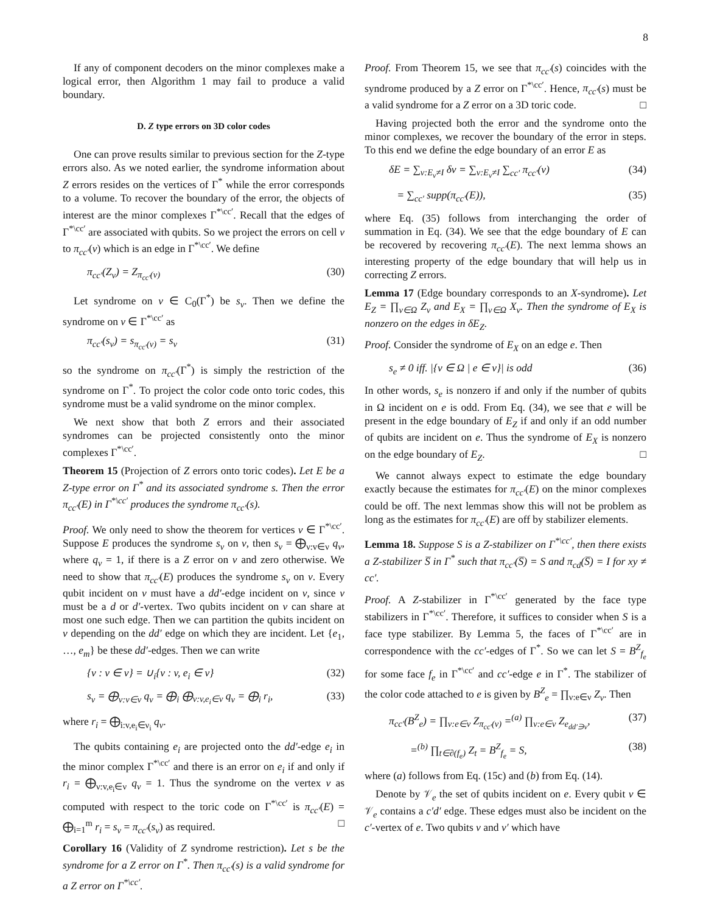8
If any of component decoders on the minor complexes make a logical error, then Algorithm 1 may fail to produce a valid boundary.
D. Z type errors on 3D color codes
One can prove results similar to previous section for the Z-type errors also. As we noted earlier, the syndrome information about Z errors resides on the vertices of Γ<sup>*</sup> while the error corresponds to a volume. To recover the boundary of the error, the objects of interest are the minor complexes Γ<sup>*\cc′</sup>. Recall that the edges of Γ<sup>*\cc′</sup> are associated with qubits. So we project the errors on cell ν to π<sub>cc′</sub>(ν) which is an edge in Γ<sup>*\cc′</sup>. We define
π<sub>cc′</sub>(Z<sub>ν</sub>) = Z<sub>π<sub>cc′</sub>(ν)</sub> (30)
Let syndrome on v ∈ C<sub>0</sub>(Γ<sup>*</sup>) be s<sub>v</sub>. Then we define the syndrome on v ∈ Γ<sup>*\cc′</sup> as
π<sub>cc′</sub>(s<sub>v</sub>) = s<sub>π<sub>cc′</sub>(v)</sub> = s<sub>v</sub> (31)
so the syndrome on π<sub>cc′</sub>(Γ<sup>*</sup>) is simply the restriction of the syndrome on Γ<sup>*</sup>. To project the color code onto toric codes, this syndrome must be a valid syndrome on the minor complex.
We next show that both Z errors and their associated syndromes can be projected consistently onto the minor complexes Γ<sup>*\cc′</sup>.
Theorem 15 (Projection of Z errors onto toric codes). Let E be a Z-type error on Γ<sup>*</sup> and its associated syndrome s. Then the error π<sub>cc′</sub>(E) in Γ<sup>*\cc′</sup> produces the syndrome π<sub>cc′</sub>(s).
Proof. We only need to show the theorem for vertices v ∈ Γ<sup>*\cc′</sup>. Suppose E produces the syndrome s<sub>v</sub> on v, then s<sub>v</sub> = ⨁<sub>ν:v∈ν</sub> q<sub>ν</sub>, where q<sub>ν</sub> = 1, if there is a Z error on ν and zero otherwise. We need to show that π<sub>cc′</sub>(E) produces the syndrome s<sub>v</sub> on v. Every qubit incident on v must have a dd′-edge incident on v, since v must be a d or d′-vertex. Two qubits incident on v can share at most one such edge. Then we can partition the qubits incident on v depending on the dd′ edge on which they are incident. Let {e<sub>1</sub>, …, e<sub>m</sub>} be these dd′-edges. Then we can write
{ν : v ∈ ν} = ∪<sub>i</sub>{ν : v, e<sub>i</sub> ∈ ν} (32)
s<sub>v</sub> = ⨁<sub>ν:v∈ν</sub> q<sub>ν</sub> = ⨁<sub>i</sub> ⨁<sub>ν:v,e<sub>i</sub>∈ν</sub> q<sub>ν</sub> = ⨁<sub>i</sub> r<sub>i</sub>, (33)
where r<sub>i</sub> = ⨁<sub>i:v,e<sub>i</sub>∈ν<sub>i</sub></sub> q<sub>ν</sub>.
The qubits containing e<sub>i</sub> are projected onto the dd′-edge e<sub>i</sub> in the minor complex Γ<sup>*\cc′</sup> and there is an error on e<sub>i</sub> if and only if r<sub>i</sub> = ⨁<sub>ν:v,e<sub>i</sub>∈ν</sub> q<sub>ν</sub> = 1. Thus the syndrome on the vertex v as computed with respect to the toric code on Γ<sup>*\cc′</sup> is π<sub>cc′</sub>(E) = ⨁<sub>i=1</sub><sup>m</sup> r<sub>i</sub> = s<sub>v</sub> = π<sub>cc′</sub>(s<sub>v</sub>) as required. □
Corollary 16 (Validity of Z syndrome restriction). Let s be the syndrome for a Z error on Γ<sup>*</sup>. Then π<sub>cc′</sub>(s) is a valid syndrome for a Z error on Γ<sup>*\cc′</sup>.
Proof. From Theorem 15, we see that π<sub>cc′</sub>(s) coincides with the syndrome produced by a Z error on Γ<sup>*\cc′</sup>. Hence, π<sub>cc′</sub>(s) must be a valid syndrome for a Z error on a 3D toric code. □
Having projected both the error and the syndrome onto the minor complexes, we recover the boundary of the error in steps. To this end we define the edge boundary of an error E as
δE = ∑<sub>ν:E<sub>ν</sub>≠I</sub> δν = ∑<sub>ν:E<sub>ν</sub>≠I</sub> ∑<sub>cc′</sub> π<sub>cc′</sub>(ν) (34)
= ∑<sub>cc′</sub> supp(π<sub>cc′</sub>(E)), (35)
where Eq. (35) follows from interchanging the order of summation in Eq. (34). We see that the edge boundary of E can be recovered by recovering π<sub>cc′</sub>(E). The next lemma shows an interesting property of the edge boundary that will help us in correcting Z errors.
Lemma 17 (Edge boundary corresponds to an X-syndrome). Let E<sub>Z</sub> = ∏<sub>ν∈Ω</sub> Z<sub>ν</sub> and E<sub>X</sub> = ∏<sub>ν∈Ω</sub> X<sub>ν</sub>. Then the syndrome of E<sub>X</sub> is nonzero on the edges in δE<sub>Z</sub>.
Proof. Consider the syndrome of E<sub>X</sub> on an edge e. Then
s<sub>e</sub> ≠ 0 iff. |{ν ∈ Ω | e ∈ ν}| is odd (36)
In other words, s<sub>e</sub> is nonzero if and only if the number of qubits in Ω incident on e is odd. From Eq. (34), we see that e will be present in the edge boundary of E<sub>Z</sub> if and only if an odd number of qubits are incident on e. Thus the syndrome of E<sub>X</sub> is nonzero on the edge boundary of E<sub>Z</sub>. □
We cannot always expect to estimate the edge boundary exactly because the estimates for π<sub>cc′</sub>(E) on the minor complexes could be off. The next lemmas show this will not be problem as long as the estimates for π<sub>cc′</sub>(E) are off by stabilizer elements.
Lemma 18. Suppose S is a Z-stabilizer on Γ<sup>*\cc′</sup>, then there exists a Z-stabilizer S̅ in Γ<sup>*</sup> such that π<sub>cc′</sub>(S̅) = S and π<sub>cd</sub>(S̅) = I for xy ≠ cc′.
Proof. A Z-stabilizer in Γ<sup>*\cc′</sup> generated by the face type stabilizers in Γ<sup>*\cc′</sup>. Therefore, it suffices to consider when S is a face type stabilizer. By Lemma 5, the faces of Γ<sup>*\cc′</sup> are in correspondence with the cc′-edges of Γ<sup>*</sup>. So we can let S = B<sup>Z</sup><sub>f<sub>e</sub></sub> for some face f<sub>e</sub> in Γ<sup>*\cc′</sup> and cc′-edge e in Γ<sup>*</sup>. The stabilizer of the color code attached to e is given by B<sup>Z</sup><sub>e</sub> = ∏<sub>ν:e∈ν</sub> Z<sub>ν</sub>. Then
π<sub>cc′</sub>(B<sup>Z</sup><sub>e</sub>) = ∏<sub>ν:e∈ν</sub> Z<sub>π<sub>cc′</sub>(ν)</sub> =<sup>(a)</sup> ∏<sub>ν:e∈ν</sub> Z<sub>e<sub>dd′∋ν</sub></sub>, (37)
=<sup>(b)</sup> ∏<sub>t∈∂(f<sub>e</sub>)</sub> Z<sub>t</sub> = B<sup>Z</sup><sub>f<sub>e</sub></sub> = S, (38)
where (a) follows from Eq. (15c) and (b) from Eq. (14).
Denote by 𝒱<sub>e</sub> the set of qubits incident on e. Every qubit ν ∈ 𝒱<sub>e</sub> contains a c′d′ edge. These edges must also be incident on the c′-vertex of e. Two qubits ν and ν′ which have